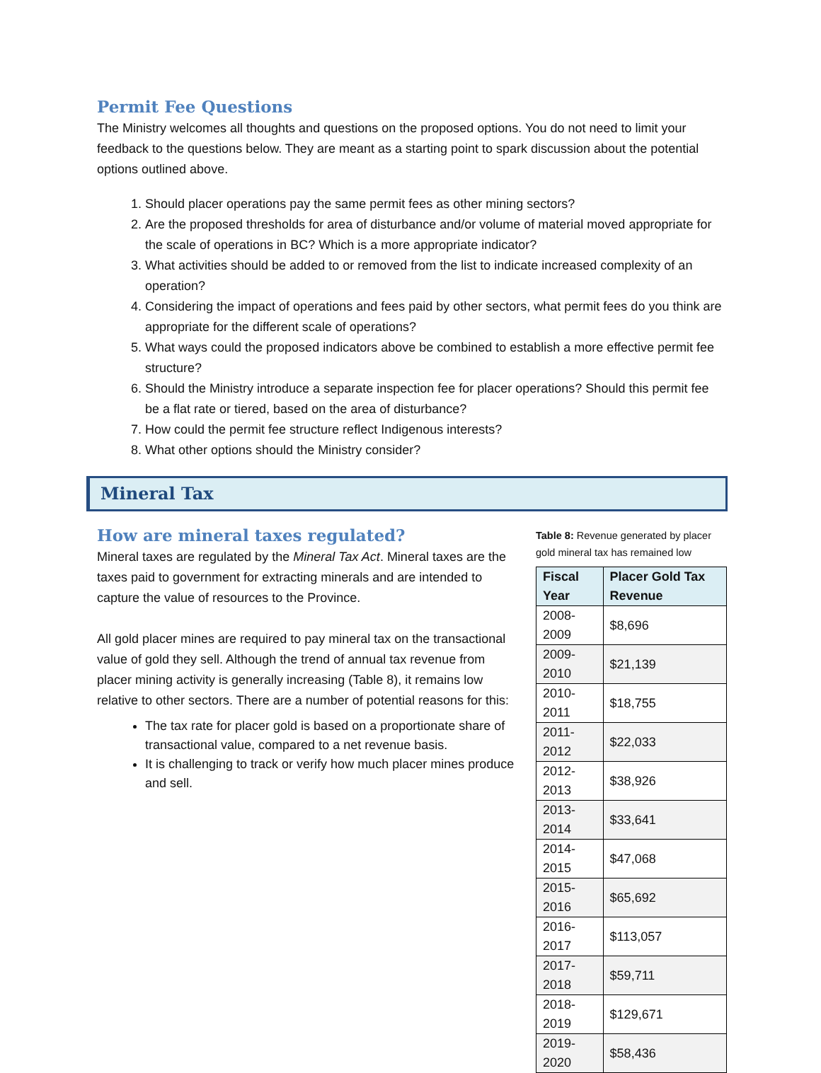Permit Fee Questions
The Ministry welcomes all thoughts and questions on the proposed options. You do not need to limit your feedback to the questions below. They are meant as a starting point to spark discussion about the potential options outlined above.
1. Should placer operations pay the same permit fees as other mining sectors?
2. Are the proposed thresholds for area of disturbance and/or volume of material moved appropriate for the scale of operations in BC? Which is a more appropriate indicator?
3. What activities should be added to or removed from the list to indicate increased complexity of an operation?
4. Considering the impact of operations and fees paid by other sectors, what permit fees do you think are appropriate for the different scale of operations?
5. What ways could the proposed indicators above be combined to establish a more effective permit fee structure?
6. Should the Ministry introduce a separate inspection fee for placer operations? Should this permit fee be a flat rate or tiered, based on the area of disturbance?
7. How could the permit fee structure reflect Indigenous interests?
8. What other options should the Ministry consider?
Mineral Tax
How are mineral taxes regulated?
Mineral taxes are regulated by the Mineral Tax Act. Mineral taxes are the taxes paid to government for extracting minerals and are intended to capture the value of resources to the Province.
All gold placer mines are required to pay mineral tax on the transactional value of gold they sell. Although the trend of annual tax revenue from placer mining activity is generally increasing (Table 8), it remains low relative to other sectors. There are a number of potential reasons for this:
The tax rate for placer gold is based on a proportionate share of transactional value, compared to a net revenue basis.
It is challenging to track or verify how much placer mines produce and sell.
Table 8: Revenue generated by placer gold mineral tax has remained low
| Fiscal Year | Placer Gold Tax Revenue |
| --- | --- |
| 2008-2009 | $8,696 |
| 2009-2010 | $21,139 |
| 2010-2011 | $18,755 |
| 2011-2012 | $22,033 |
| 2012-2013 | $38,926 |
| 2013-2014 | $33,641 |
| 2014-2015 | $47,068 |
| 2015-2016 | $65,692 |
| 2016-2017 | $113,057 |
| 2017-2018 | $59,711 |
| 2018-2019 | $129,671 |
| 2019-2020 | $58,436 |